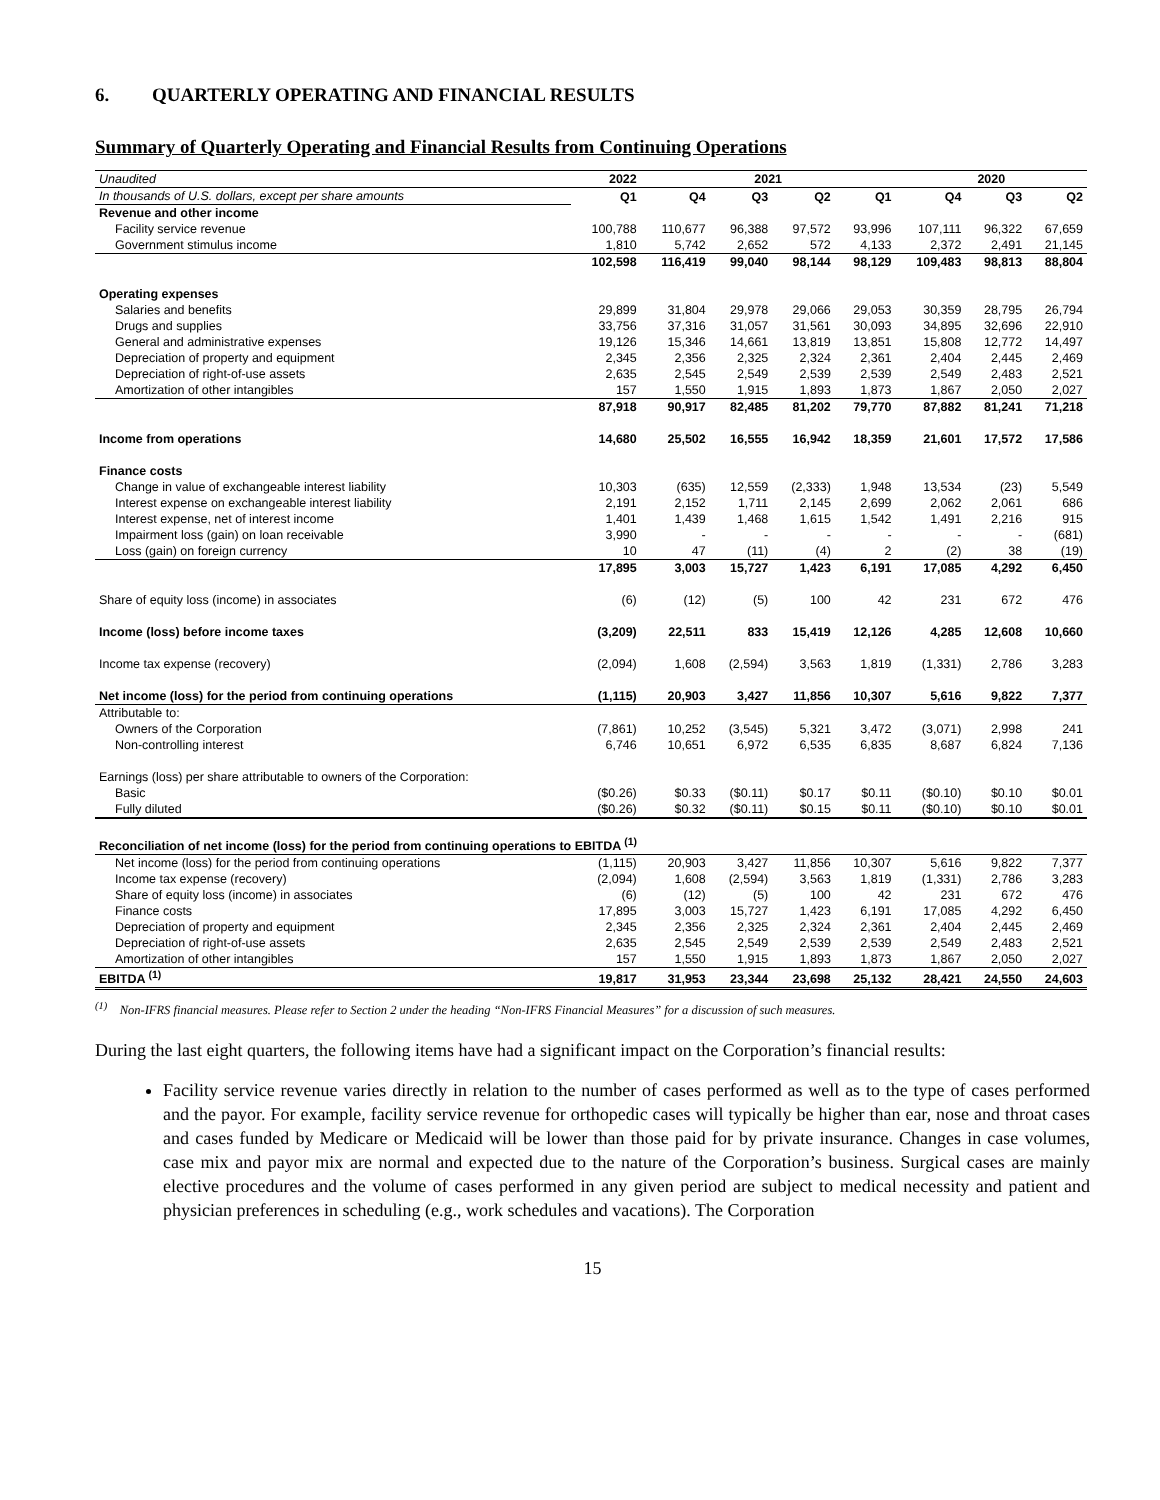6. QUARTERLY OPERATING AND FINANCIAL RESULTS
Summary of Quarterly Operating and Financial Results from Continuing Operations
| Unaudited | 2022 | 2021 | | | | 2020 | | |
| In thousands of U.S. dollars, except per share amounts | Q1 | Q4 | Q3 | Q2 | Q1 | Q4 | Q3 | Q2 |
| Revenue and other income | | | | | | | | |
| Facility service revenue | 100,788 | 110,677 | 96,388 | 97,572 | 93,996 | 107,111 | 96,322 | 67,659 |
| Government stimulus income | 1,810 | 5,742 | 2,652 | 572 | 4,133 | 2,372 | 2,491 | 21,145 |
| | 102,598 | 116,419 | 99,040 | 98,144 | 98,129 | 109,483 | 98,813 | 88,804 |
| Operating expenses | | | | | | | | |
| Salaries and benefits | 29,899 | 31,804 | 29,978 | 29,066 | 29,053 | 30,359 | 28,795 | 26,794 |
| Drugs and supplies | 33,756 | 37,316 | 31,057 | 31,561 | 30,093 | 34,895 | 32,696 | 22,910 |
| General and administrative expenses | 19,126 | 15,346 | 14,661 | 13,819 | 13,851 | 15,808 | 12,772 | 14,497 |
| Depreciation of property and equipment | 2,345 | 2,356 | 2,325 | 2,324 | 2,361 | 2,404 | 2,445 | 2,469 |
| Depreciation of right-of-use assets | 2,635 | 2,545 | 2,549 | 2,539 | 2,539 | 2,549 | 2,483 | 2,521 |
| Amortization of other intangibles | 157 | 1,550 | 1,915 | 1,893 | 1,873 | 1,867 | 2,050 | 2,027 |
| | 87,918 | 90,917 | 82,485 | 81,202 | 79,770 | 87,882 | 81,241 | 71,218 |
| Income from operations | 14,680 | 25,502 | 16,555 | 16,942 | 18,359 | 21,601 | 17,572 | 17,586 |
| Finance costs | | | | | | | | |
| Change in value of exchangeable interest liability | 10,303 | (635) | 12,559 | (2,333) | 1,948 | 13,534 | (23) | 5,549 |
| Interest expense on exchangeable interest liability | 2,191 | 2,152 | 1,711 | 2,145 | 2,699 | 2,062 | 2,061 | 686 |
| Interest expense, net of interest income | 1,401 | 1,439 | 1,468 | 1,615 | 1,542 | 1,491 | 2,216 | 915 |
| Impairment loss (gain) on loan receivable | 3,990 | - | - | - | - | - | - | (681) |
| Loss (gain) on foreign currency | 10 | 47 | (11) | (4) | 2 | (2) | 38 | (19) |
| | 17,895 | 3,003 | 15,727 | 1,423 | 6,191 | 17,085 | 4,292 | 6,450 |
| Share of equity loss (income) in associates | (6) | (12) | (5) | 100 | 42 | 231 | 672 | 476 |
| Income (loss) before income taxes | (3,209) | 22,511 | 833 | 15,419 | 12,126 | 4,285 | 12,608 | 10,660 |
| Income tax expense (recovery) | (2,094) | 1,608 | (2,594) | 3,563 | 1,819 | (1,331) | 2,786 | 3,283 |
| Net income (loss) for the period from continuing operations | (1,115) | 20,903 | 3,427 | 11,856 | 10,307 | 5,616 | 9,822 | 7,377 |
| Attributable to: | | | | | | | | |
| Owners of the Corporation | (7,861) | 10,252 | (3,545) | 5,321 | 3,472 | (3,071) | 2,998 | 241 |
| Non-controlling interest | 6,746 | 10,651 | 6,972 | 6,535 | 6,835 | 8,687 | 6,824 | 7,136 |
| Earnings (loss) per share attributable to owners of the Corporation: | | | | | | | | |
| Basic | ($0.26) | $0.33 | ($0.11) | $0.17 | $0.11 | ($0.10) | $0.10 | $0.01 |
| Fully diluted | ($0.26) | $0.32 | ($0.11) | $0.15 | $0.11 | ($0.10) | $0.10 | $0.01 |
| Reconciliation of net income (loss) for the period from continuing operations to EBITDA <sup>(1)</sup> | | | | | | | | |
| Net income (loss) for the period from continuing operations | (1,115) | 20,903 | 3,427 | 11,856 | 10,307 | 5,616 | 9,822 | 7,377 |
| Income tax expense (recovery) | (2,094) | 1,608 | (2,594) | 3,563 | 1,819 | (1,331) | 2,786 | 3,283 |
| Share of equity loss (income) in associates | (6) | (12) | (5) | 100 | 42 | 231 | 672 | 476 |
| Finance costs | 17,895 | 3,003 | 15,727 | 1,423 | 6,191 | 17,085 | 4,292 | 6,450 |
| Depreciation of property and equipment | 2,345 | 2,356 | 2,325 | 2,324 | 2,361 | 2,404 | 2,445 | 2,469 |
| Depreciation of right-of-use assets | 2,635 | 2,545 | 2,549 | 2,539 | 2,539 | 2,549 | 2,483 | 2,521 |
| Amortization of other intangibles | 157 | 1,550 | 1,915 | 1,893 | 1,873 | 1,867 | 2,050 | 2,027 |
| EBITDA <sup>(1)</sup> | 19,817 | 31,953 | 23,344 | 23,698 | 25,132 | 28,421 | 24,550 | 24,603 |
<sup>(1)</sup> Non-IFRS financial measures. Please refer to Section 2 under the heading “Non-IFRS Financial Measures” for a discussion of such measures.
During the last eight quarters, the following items have had a significant impact on the Corporation’s financial results:
Facility service revenue varies directly in relation to the number of cases performed as well as to the type of cases performed and the payor. For example, facility service revenue for orthopedic cases will typically be higher than ear, nose and throat cases and cases funded by Medicare or Medicaid will be lower than those paid for by private insurance. Changes in case volumes, case mix and payor mix are normal and expected due to the nature of the Corporation’s business. Surgical cases are mainly elective procedures and the volume of cases performed in any given period are subject to medical necessity and patient and physician preferences in scheduling (e.g., work schedules and vacations). The Corporation
15